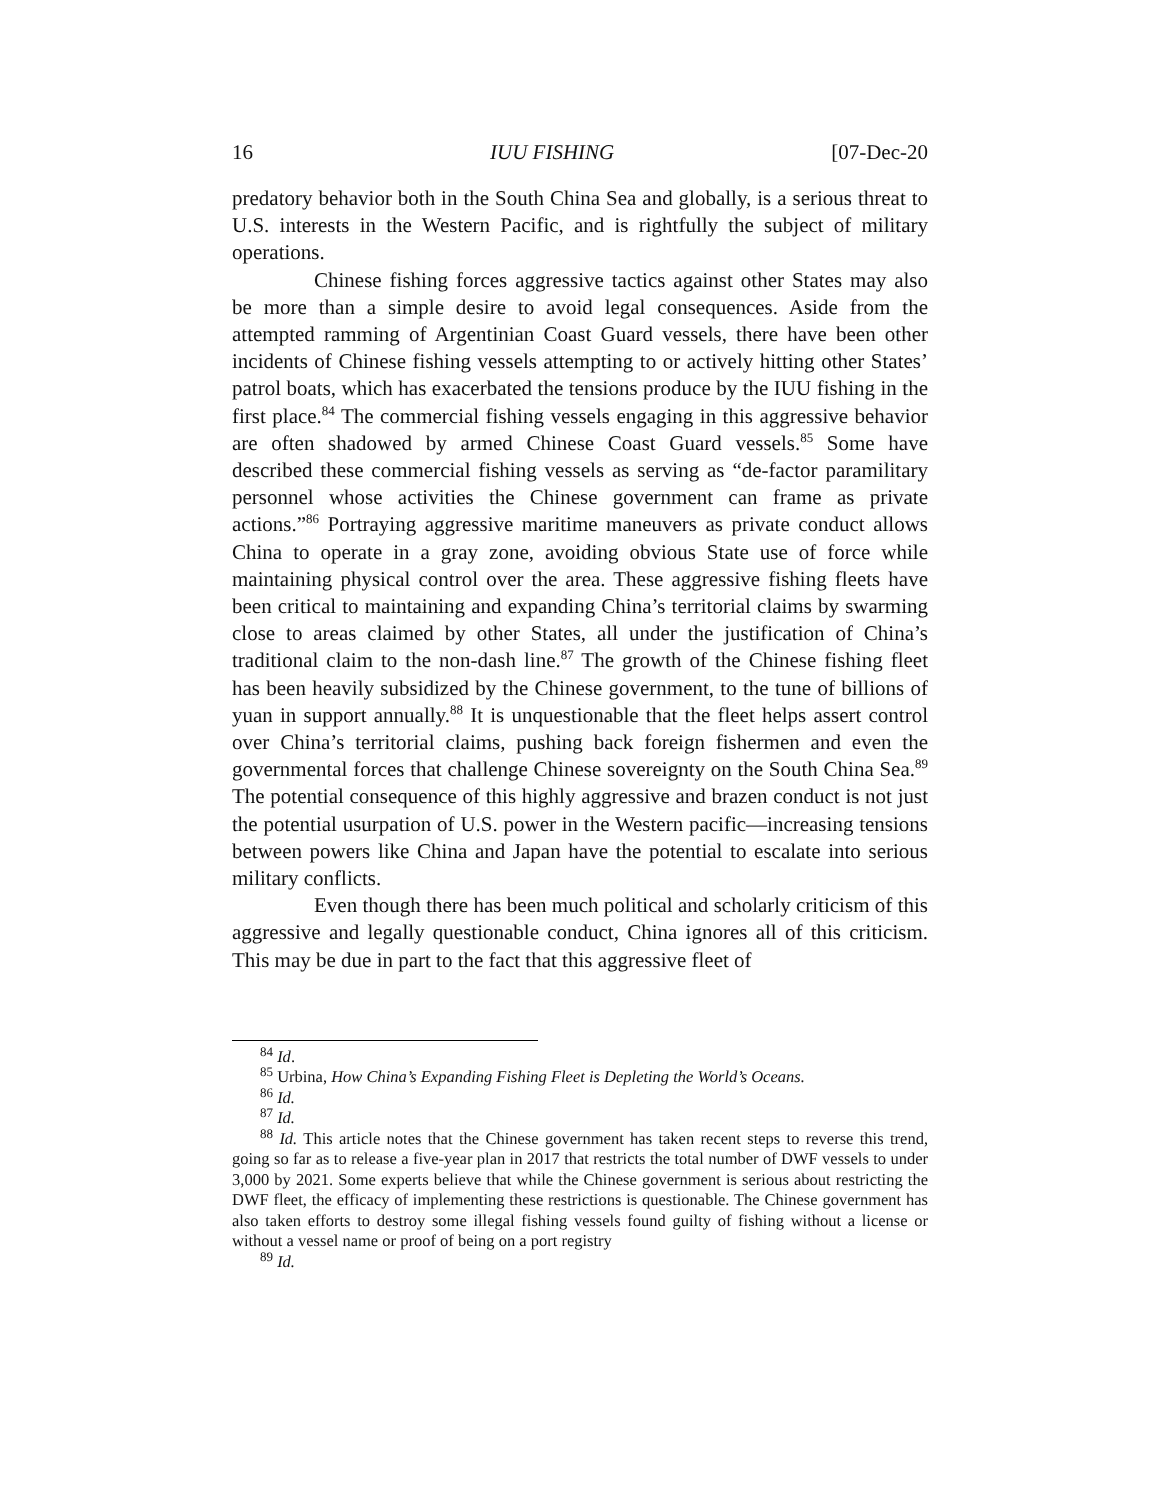16 IUU FISHING [07-Dec-20
predatory behavior both in the South China Sea and globally, is a serious threat to U.S. interests in the Western Pacific, and is rightfully the subject of military operations.
Chinese fishing forces aggressive tactics against other States may also be more than a simple desire to avoid legal consequences. Aside from the attempted ramming of Argentinian Coast Guard vessels, there have been other incidents of Chinese fishing vessels attempting to or actively hitting other States’ patrol boats, which has exacerbated the tensions produce by the IUU fishing in the first place.<sup>84</sup> The commercial fishing vessels engaging in this aggressive behavior are often shadowed by armed Chinese Coast Guard vessels.<sup>85</sup> Some have described these commercial fishing vessels as serving as “de-factor paramilitary personnel whose activities the Chinese government can frame as private actions.”<sup>86</sup> Portraying aggressive maritime maneuvers as private conduct allows China to operate in a gray zone, avoiding obvious State use of force while maintaining physical control over the area. These aggressive fishing fleets have been critical to maintaining and expanding China’s territorial claims by swarming close to areas claimed by other States, all under the justification of China’s traditional claim to the non-dash line.<sup>87</sup> The growth of the Chinese fishing fleet has been heavily subsidized by the Chinese government, to the tune of billions of yuan in support annually.<sup>88</sup> It is unquestionable that the fleet helps assert control over China’s territorial claims, pushing back foreign fishermen and even the governmental forces that challenge Chinese sovereignty on the South China Sea.<sup>89</sup> The potential consequence of this highly aggressive and brazen conduct is not just the potential usurpation of U.S. power in the Western pacific—increasing tensions between powers like China and Japan have the potential to escalate into serious military conflicts.
Even though there has been much political and scholarly criticism of this aggressive and legally questionable conduct, China ignores all of this criticism. This may be due in part to the fact that this aggressive fleet of
<sup>84</sup> Id.
<sup>85</sup> Urbina, How China’s Expanding Fishing Fleet is Depleting the World’s Oceans.
<sup>86</sup> Id.
<sup>87</sup> Id.
<sup>88</sup> Id. This article notes that the Chinese government has taken recent steps to reverse this trend, going so far as to release a five-year plan in 2017 that restricts the total number of DWF vessels to under 3,000 by 2021. Some experts believe that while the Chinese government is serious about restricting the DWF fleet, the efficacy of implementing these restrictions is questionable. The Chinese government has also taken efforts to destroy some illegal fishing vessels found guilty of fishing without a license or without a vessel name or proof of being on a port registry
<sup>89</sup> Id.